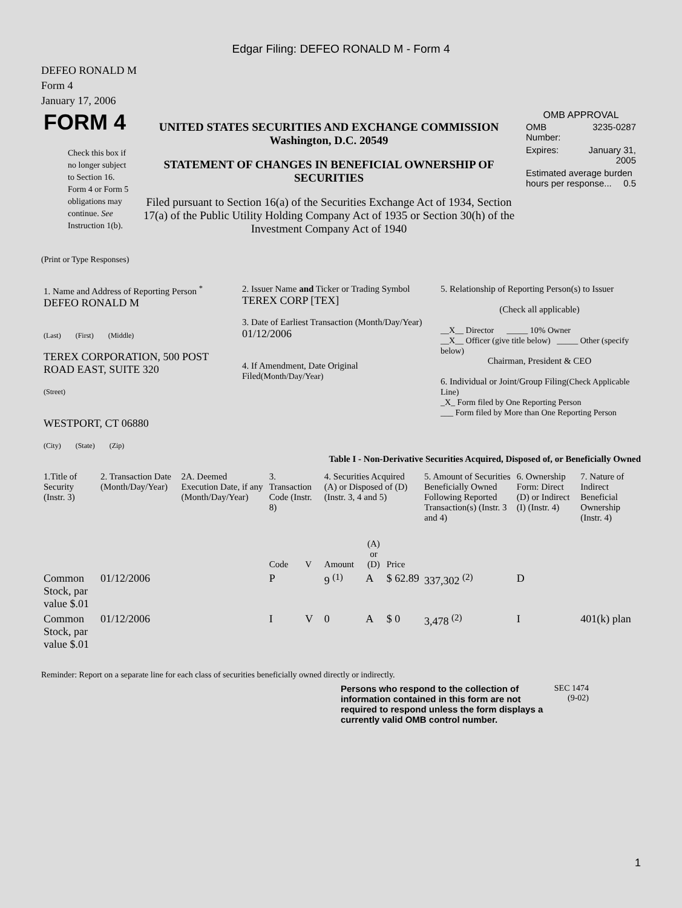Edgar Filing: DEFEO RONALD M - Form 4
DEFEO RONALD M
Form 4
January 17, 2006
| FORM 4 Check this box if no longer subject to Section 16. Form 4 or Form 5 obligations may continue. See Instruction 1(b). | UNITED STATES SECURITIES AND EXCHANGE COMMISSION Washington, D.C. 20549 STATEMENT OF CHANGES IN BENEFICIAL OWNERSHIP OF SECURITIES Filed pursuant to Section 16(a) of the Securities Exchange Act of 1934, Section 17(a) of the Public Utility Holding Company Act of 1935 or Section 30(h) of the Investment Company Act of 1940 | OMB APPROVAL / OMB Number: / 3235-0287 / / Expires: / January 31, 2005 / / Estimated average burden hours per response... 0.5 / / |
(Print or Type Responses)
| 1. Name and Address of Reporting Person <sup>*</sup> DEFEO RONALD M (Last) (First) (Middle) TEREX CORPORATION, 500 POST ROAD EAST, SUITE 320 (Street) WESTPORT, CT 06880 (City) (State) (Zip) | 2. Issuer Name and Ticker or Trading Symbol TEREX CORP [TEX] 3. Date of Earliest Transaction (Month/Day/Year) 01/12/2006 4. If Amendment, Date Original Filed (Month/Day/Year) | 5. Relationship of Reporting Person(s) to Issuer (Check all applicable) __X__ Director _____ 10% Owner __X__ Officer (give title below) _____ Other (specify below) Chairman, President & CEO 6. Individual or Joint/Group Filing (Check Applicable Line) _X_ Form filed by One Reporting Person ___ Form filed by More than One Reporting Person |
Table I - Non-Derivative Securities Acquired, Disposed of, or Beneficially Owned
| 1.Title of Security (Instr. 3) | 2. Transaction Date (Month/Day/Year) | 2A. Deemed Execution Date, if any (Month/Day/Year) | 3. Transaction Code (Instr. 8) | | 4. Securities Acquired (A) or Disposed of (D) (Instr. 3, 4 and 5) | | | 5. Amount of Securities Beneficially Owned Following Reported Transaction(s) (Instr. 3 and 4) | 6. Ownership Form: Direct (D) or Indirect (I) (Instr. 4) | 7. Nature of Indirect Beneficial Ownership (Instr. 4) |
| --- | --- | --- | --- | --- | --- | --- | --- | --- | --- | --- |
| | | | Code | V | Amount | (A) or (D) | Price | | | |
| Common Stock, par value $.01 | 01/12/2006 | | P | | 9 <sup>(1)</sup> | A | $ 62.89 | 337,302 <sup>(2)</sup> | D | |
| Common Stock, par value $.01 | 01/12/2006 | | I | V | 0 | A | $ 0 | 3,478 <sup>(2)</sup> | I | 401(k) plan |
Reminder: Report on a separate line for each class of securities beneficially owned directly or indirectly.
Persons who respond to the collection of information contained in this form are not required to respond unless the form displays a currently valid OMB control number.
SEC 1474
(9-02)
1